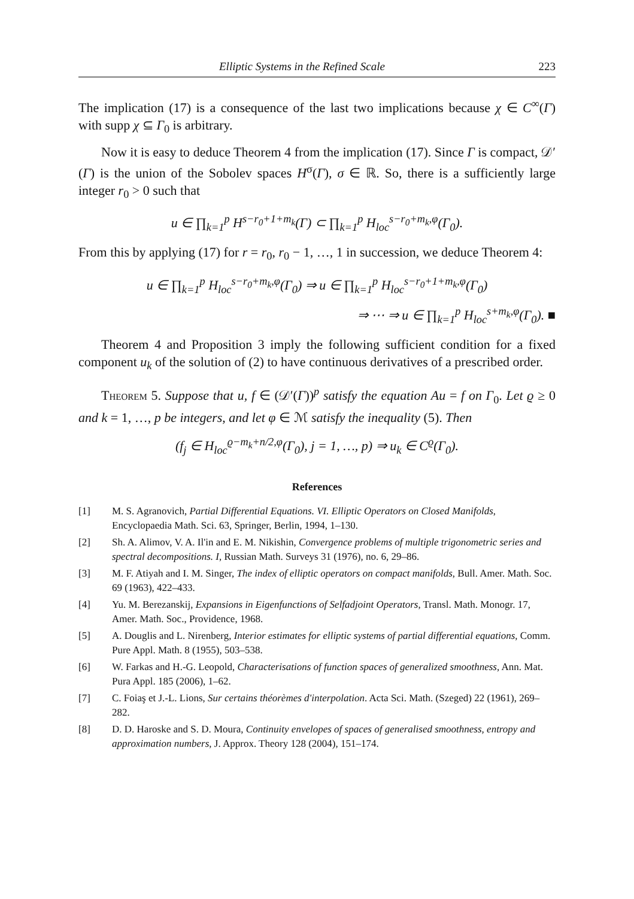Elliptic Systems in the Refined Scale 223
The implication (17) is a consequence of the last two implications because χ ∈ C<sup>∞</sup>(Γ) with supp χ ⊆ Γ<sub>0</sub> is arbitrary.
Now it is easy to deduce Theorem 4 from the implication (17). Since Γ is compact, 𝒟′(Γ) is the union of the Sobolev spaces H<sup>σ</sup>(Γ), σ ∈ ℝ. So, there is a sufficiently large integer r<sub>0</sub> > 0 such that
u ∈ ∏<sub>k=1</sub><sup>p</sup> H<sup>s−r<sub>0</sub>+1+m<sub>k</sub></sup>(Γ) ⊂ ∏<sub>k=1</sub><sup>p</sup> H<sub>loc</sub><sup>s−r<sub>0</sub>+m<sub>k</sub>,φ</sup>(Γ<sub>0</sub>).
From this by applying (17) for r = r<sub>0</sub>, r<sub>0</sub> − 1, …, 1 in succession, we deduce Theorem 4:
u ∈ ∏<sub>k=1</sub><sup>p</sup> H<sub>loc</sub><sup>s−r<sub>0</sub>+m<sub>k</sub>,φ</sup>(Γ<sub>0</sub>) ⇒ u ∈ ∏<sub>k=1</sub><sup>p</sup> H<sub>loc</sub><sup>s−r<sub>0</sub>+1+m<sub>k</sub>,φ</sup>(Γ<sub>0</sub>)
⇒ ⋯ ⇒ u ∈ ∏<sub>k=1</sub><sup>p</sup> H<sub>loc</sub><sup>s+m<sub>k</sub>,φ</sup>(Γ<sub>0</sub>). ■
Theorem 4 and Proposition 3 imply the following sufficient condition for a fixed component u<sub>k</sub> of the solution of (2) to have continuous derivatives of a prescribed order.
Theorem 5. Suppose that u, f ∈ (𝒟′(Γ))<sup>p</sup> satisfy the equation Au = f on Γ<sub>0</sub>. Let ϱ ≥ 0 and k = 1, …, p be integers, and let φ ∈ ℳ satisfy the inequality (5). Then
(f<sub>j</sub> ∈ H<sub>loc</sub><sup>ϱ−m<sub>k</sub>+n/2,φ</sup>(Γ<sub>0</sub>), j = 1, …, p) ⇒ u<sub>k</sub> ∈ C<sup>ϱ</sup>(Γ<sub>0</sub>).
References
[1] M. S. Agranovich, Partial Differential Equations. VI. Elliptic Operators on Closed Manifolds, Encyclopaedia Math. Sci. 63, Springer, Berlin, 1994, 1–130.
[2] Sh. A. Alimov, V. A. Il'in and E. M. Nikishin, Convergence problems of multiple trigonometric series and spectral decompositions. I, Russian Math. Surveys 31 (1976), no. 6, 29–86.
[3] M. F. Atiyah and I. M. Singer, The index of elliptic operators on compact manifolds, Bull. Amer. Math. Soc. 69 (1963), 422–433.
[4] Yu. M. Berezanskij, Expansions in Eigenfunctions of Selfadjoint Operators, Transl. Math. Monogr. 17, Amer. Math. Soc., Providence, 1968.
[5] A. Douglis and L. Nirenberg, Interior estimates for elliptic systems of partial differential equations, Comm. Pure Appl. Math. 8 (1955), 503–538.
[6] W. Farkas and H.-G. Leopold, Characterisations of function spaces of generalized smoothness, Ann. Mat. Pura Appl. 185 (2006), 1–62.
[7] C. Foiaş et J.-L. Lions, Sur certains théorèmes d'interpolation. Acta Sci. Math. (Szeged) 22 (1961), 269–282.
[8] D. D. Haroske and S. D. Moura, Continuity envelopes of spaces of generalised smoothness, entropy and approximation numbers, J. Approx. Theory 128 (2004), 151–174.